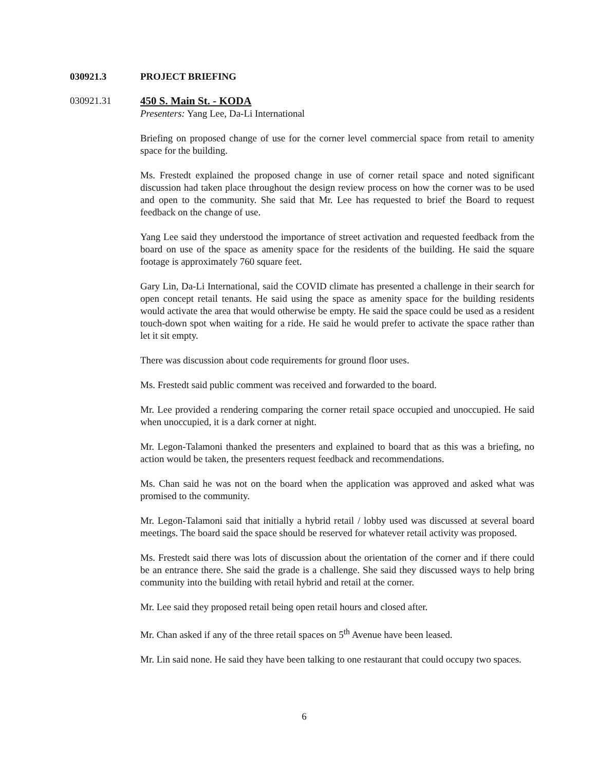030921.3 PROJECT BRIEFING
030921.31 450 S. Main St. - KODA
Presenters: Yang Lee, Da-Li International
Briefing on proposed change of use for the corner level commercial space from retail to amenity space for the building.
Ms. Frestedt explained the proposed change in use of corner retail space and noted significant discussion had taken place throughout the design review process on how the corner was to be used and open to the community. She said that Mr. Lee has requested to brief the Board to request feedback on the change of use.
Yang Lee said they understood the importance of street activation and requested feedback from the board on use of the space as amenity space for the residents of the building. He said the square footage is approximately 760 square feet.
Gary Lin, Da-Li International, said the COVID climate has presented a challenge in their search for open concept retail tenants. He said using the space as amenity space for the building residents would activate the area that would otherwise be empty. He said the space could be used as a resident touch-down spot when waiting for a ride. He said he would prefer to activate the space rather than let it sit empty.
There was discussion about code requirements for ground floor uses.
Ms. Frestedt said public comment was received and forwarded to the board.
Mr. Lee provided a rendering comparing the corner retail space occupied and unoccupied. He said when unoccupied, it is a dark corner at night.
Mr. Legon-Talamoni thanked the presenters and explained to board that as this was a briefing, no action would be taken, the presenters request feedback and recommendations.
Ms. Chan said he was not on the board when the application was approved and asked what was promised to the community.
Mr. Legon-Talamoni said that initially a hybrid retail / lobby used was discussed at several board meetings. The board said the space should be reserved for whatever retail activity was proposed.
Ms. Frestedt said there was lots of discussion about the orientation of the corner and if there could be an entrance there. She said the grade is a challenge. She said they discussed ways to help bring community into the building with retail hybrid and retail at the corner.
Mr. Lee said they proposed retail being open retail hours and closed after.
Mr. Chan asked if any of the three retail spaces on 5<sup>th</sup> Avenue have been leased.
Mr. Lin said none. He said they have been talking to one restaurant that could occupy two spaces.
6